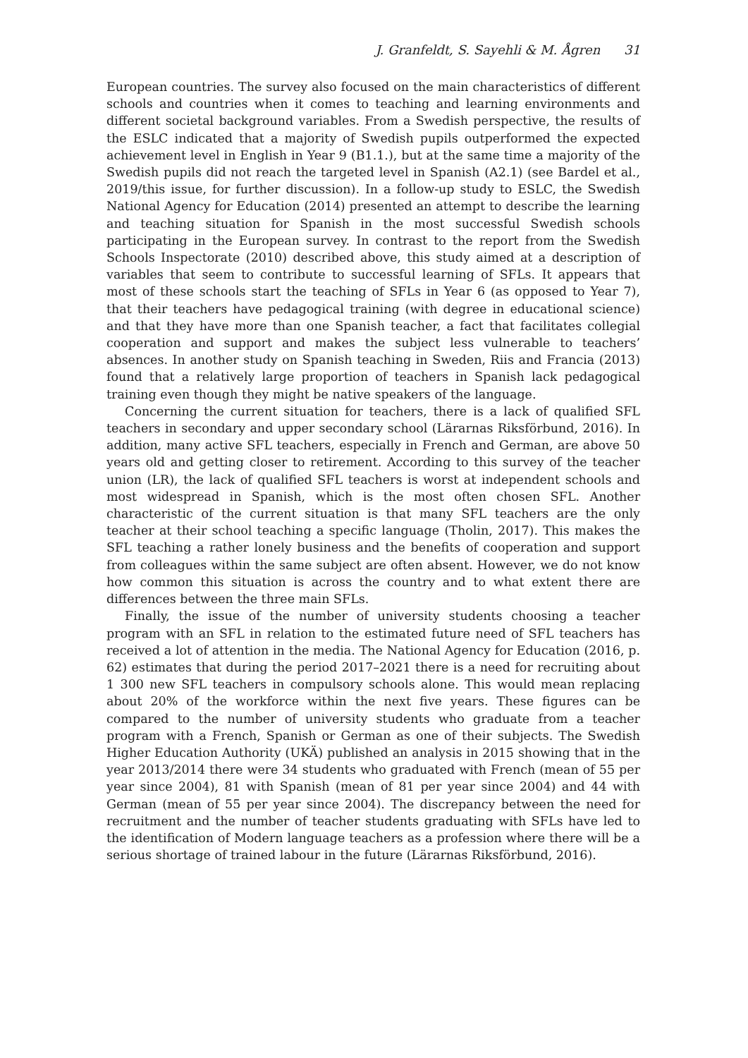J. Granfeldt, S. Sayehli & M. Ågren 31
European countries. The survey also focused on the main characteristics of different schools and countries when it comes to teaching and learning environments and different societal background variables. From a Swedish perspective, the results of the ESLC indicated that a majority of Swedish pupils outperformed the expected achievement level in English in Year 9 (B1.1.), but at the same time a majority of the Swedish pupils did not reach the targeted level in Spanish (A2.1) (see Bardel et al., 2019/this issue, for further discussion). In a follow-up study to ESLC, the Swedish National Agency for Education (2014) presented an attempt to describe the learning and teaching situation for Spanish in the most successful Swedish schools participating in the European survey. In contrast to the report from the Swedish Schools Inspectorate (2010) described above, this study aimed at a description of variables that seem to contribute to successful learning of SFLs. It appears that most of these schools start the teaching of SFLs in Year 6 (as opposed to Year 7), that their teachers have pedagogical training (with degree in educational science) and that they have more than one Spanish teacher, a fact that facilitates collegial cooperation and support and makes the subject less vulnerable to teachers’ absences. In another study on Spanish teaching in Sweden, Riis and Francia (2013) found that a relatively large proportion of teachers in Spanish lack pedagogical training even though they might be native speakers of the language.
Concerning the current situation for teachers, there is a lack of qualified SFL teachers in secondary and upper secondary school (Lärarnas Riksförbund, 2016). In addition, many active SFL teachers, especially in French and German, are above 50 years old and getting closer to retirement. According to this survey of the teacher union (LR), the lack of qualified SFL teachers is worst at independent schools and most widespread in Spanish, which is the most often chosen SFL. Another characteristic of the current situation is that many SFL teachers are the only teacher at their school teaching a specific language (Tholin, 2017). This makes the SFL teaching a rather lonely business and the benefits of cooperation and support from colleagues within the same subject are often absent. However, we do not know how common this situation is across the country and to what extent there are differences between the three main SFLs.
Finally, the issue of the number of university students choosing a teacher program with an SFL in relation to the estimated future need of SFL teachers has received a lot of attention in the media. The National Agency for Education (2016, p. 62) estimates that during the period 2017–2021 there is a need for recruiting about 1 300 new SFL teachers in compulsory schools alone. This would mean replacing about 20% of the workforce within the next five years. These figures can be compared to the number of university students who graduate from a teacher program with a French, Spanish or German as one of their subjects. The Swedish Higher Education Authority (UKÄ) published an analysis in 2015 showing that in the year 2013/2014 there were 34 students who graduated with French (mean of 55 per year since 2004), 81 with Spanish (mean of 81 per year since 2004) and 44 with German (mean of 55 per year since 2004). The discrepancy between the need for recruitment and the number of teacher students graduating with SFLs have led to the identification of Modern language teachers as a profession where there will be a serious shortage of trained labour in the future (Lärarnas Riksförbund, 2016).